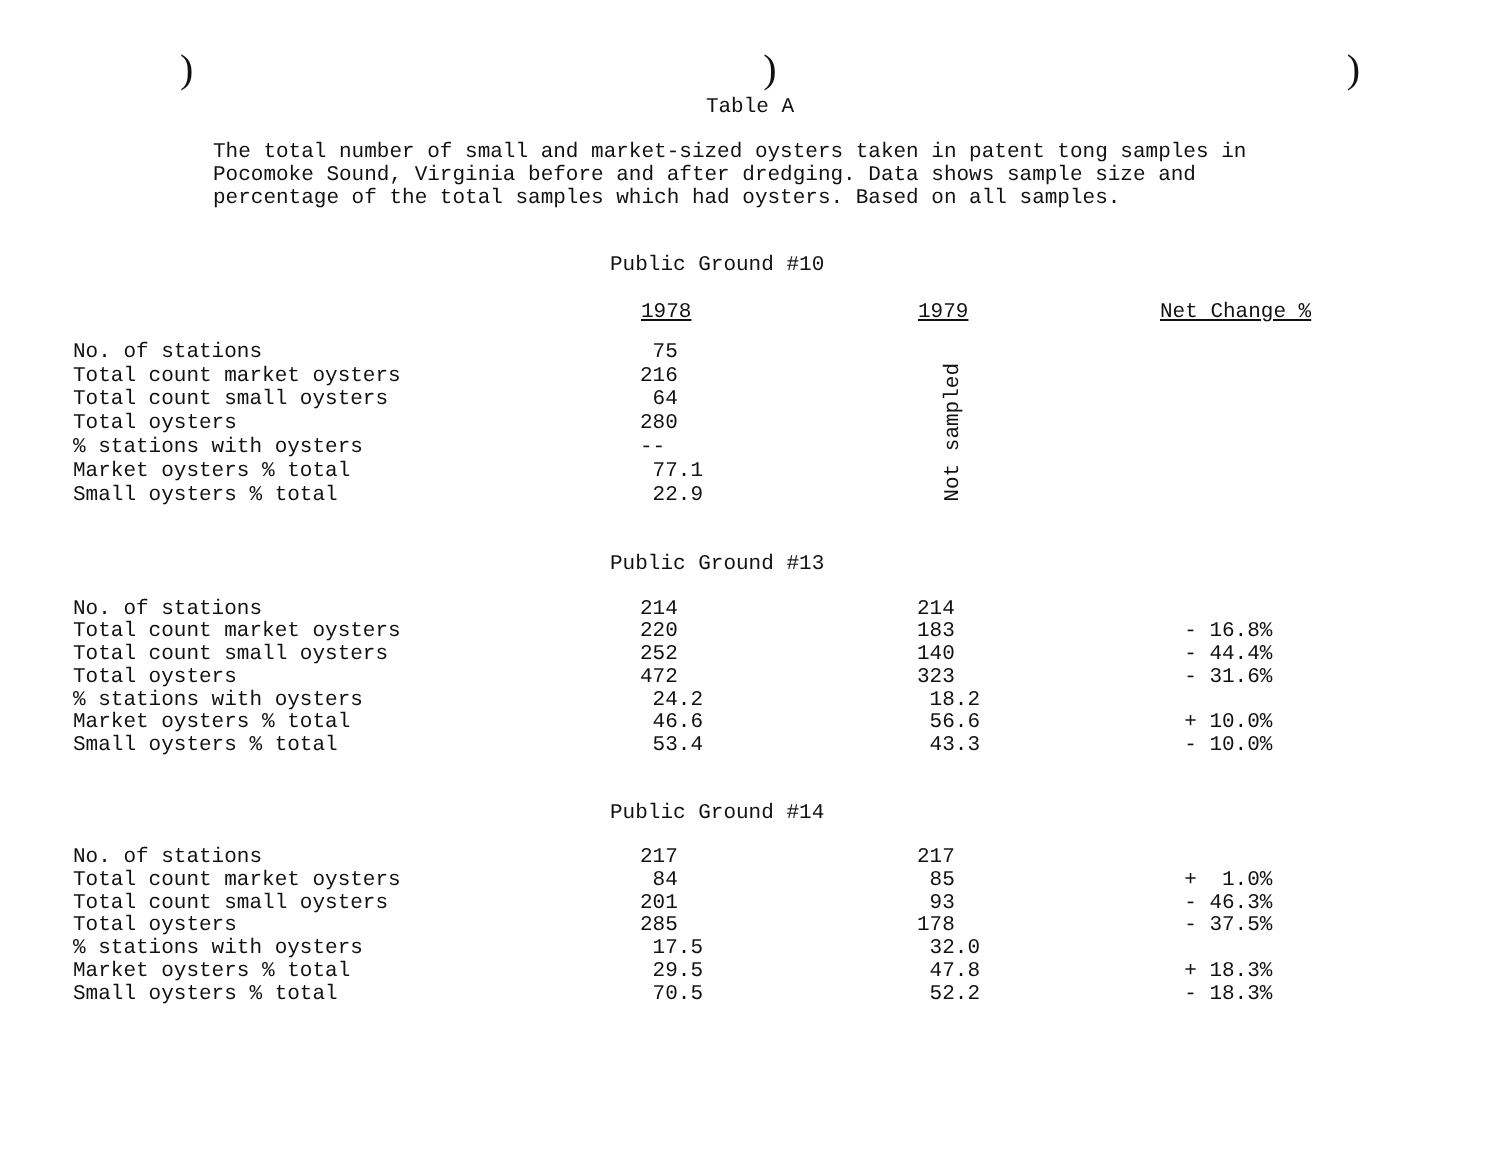)))
Table A
The total number of small and market-sized oysters taken in patent tong samples in Pocomoke Sound, Virginia before and after dredging. Data shows sample size and percentage of the total samples which had oysters. Based on all samples.
| Public Ground #10 | | | |
| | 1978 | 1979 | Net Change % |
| No. of stations | 75 | Not sampled | |
| Total count market oysters | 216 | | |
| Total count small oysters | 64 | | |
| Total oysters | 280 | | |
| % stations with oysters | -- | | |
| Market oysters % total | 77.1 | | |
| Small oysters % total | 22.9 | | |
| Public Ground #13 | | | |
| No. of stations | 214 | 214 | |
| Total count market oysters | 220 | 183 | - 16.8% |
| Total count small oysters | 252 | 140 | - 44.4% |
| Total oysters | 472 | 323 | - 31.6% |
| % stations with oysters | 24.2 | 18.2 | |
| Market oysters % total | 46.6 | 56.6 | + 10.0% |
| Small oysters % total | 53.4 | 43.3 | - 10.0% |
| Public Ground #14 | | | |
| No. of stations | 217 | 217 | |
| Total count market oysters | 84 | 85 | + 1.0% |
| Total count small oysters | 201 | 93 | - 46.3% |
| Total oysters | 285 | 178 | - 37.5% |
| % stations with oysters | 17.5 | 32.0 | |
| Market oysters % total | 29.5 | 47.8 | + 18.3% |
| Small oysters % total | 70.5 | 52.2 | - 18.3% |